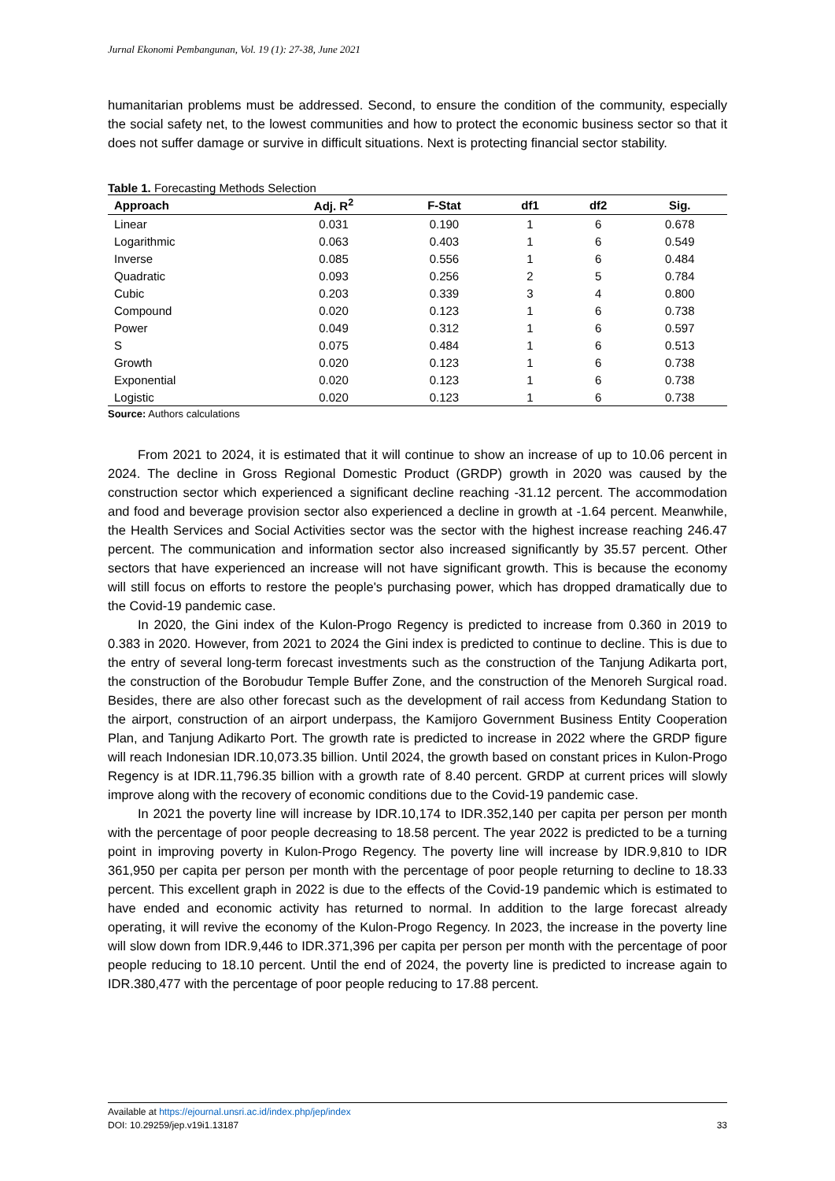Jurnal Ekonomi Pembangunan, Vol. 19 (1): 27-38, June 2021
humanitarian problems must be addressed. Second, to ensure the condition of the community, especially the social safety net, to the lowest communities and how to protect the economic business sector so that it does not suffer damage or survive in difficult situations. Next is protecting financial sector stability.
Table 1. Forecasting Methods Selection
| Approach | Adj. R<sup>2</sup> | F-Stat | df1 | df2 | Sig. |
| --- | --- | --- | --- | --- | --- |
| Linear | 0.031 | 0.190 | 1 | 6 | 0.678 |
| Logarithmic | 0.063 | 0.403 | 1 | 6 | 0.549 |
| Inverse | 0.085 | 0.556 | 1 | 6 | 0.484 |
| Quadratic | 0.093 | 0.256 | 2 | 5 | 0.784 |
| Cubic | 0.203 | 0.339 | 3 | 4 | 0.800 |
| Compound | 0.020 | 0.123 | 1 | 6 | 0.738 |
| Power | 0.049 | 0.312 | 1 | 6 | 0.597 |
| S | 0.075 | 0.484 | 1 | 6 | 0.513 |
| Growth | 0.020 | 0.123 | 1 | 6 | 0.738 |
| Exponential | 0.020 | 0.123 | 1 | 6 | 0.738 |
| Logistic | 0.020 | 0.123 | 1 | 6 | 0.738 |
Source: Authors calculations
From 2021 to 2024, it is estimated that it will continue to show an increase of up to 10.06 percent in 2024. The decline in Gross Regional Domestic Product (GRDP) growth in 2020 was caused by the construction sector which experienced a significant decline reaching -31.12 percent. The accommodation and food and beverage provision sector also experienced a decline in growth at -1.64 percent. Meanwhile, the Health Services and Social Activities sector was the sector with the highest increase reaching 246.47 percent. The communication and information sector also increased significantly by 35.57 percent. Other sectors that have experienced an increase will not have significant growth. This is because the economy will still focus on efforts to restore the people's purchasing power, which has dropped dramatically due to the Covid-19 pandemic case.
In 2020, the Gini index of the Kulon-Progo Regency is predicted to increase from 0.360 in 2019 to 0.383 in 2020. However, from 2021 to 2024 the Gini index is predicted to continue to decline. This is due to the entry of several long-term forecast investments such as the construction of the Tanjung Adikarta port, the construction of the Borobudur Temple Buffer Zone, and the construction of the Menoreh Surgical road. Besides, there are also other forecast such as the development of rail access from Kedundang Station to the airport, construction of an airport underpass, the Kamijoro Government Business Entity Cooperation Plan, and Tanjung Adikarto Port. The growth rate is predicted to increase in 2022 where the GRDP figure will reach Indonesian IDR.10,073.35 billion. Until 2024, the growth based on constant prices in Kulon-Progo Regency is at IDR.11,796.35 billion with a growth rate of 8.40 percent. GRDP at current prices will slowly improve along with the recovery of economic conditions due to the Covid-19 pandemic case.
In 2021 the poverty line will increase by IDR.10,174 to IDR.352,140 per capita per person per month with the percentage of poor people decreasing to 18.58 percent. The year 2022 is predicted to be a turning point in improving poverty in Kulon-Progo Regency. The poverty line will increase by IDR.9,810 to IDR 361,950 per capita per person per month with the percentage of poor people returning to decline to 18.33 percent. This excellent graph in 2022 is due to the effects of the Covid-19 pandemic which is estimated to have ended and economic activity has returned to normal. In addition to the large forecast already operating, it will revive the economy of the Kulon-Progo Regency. In 2023, the increase in the poverty line will slow down from IDR.9,446 to IDR.371,396 per capita per person per month with the percentage of poor people reducing to 18.10 percent. Until the end of 2024, the poverty line is predicted to increase again to IDR.380,477 with the percentage of poor people reducing to 17.88 percent.
Available at https://ejournal.unsri.ac.id/index.php/jep/index
DOI: 10.29259/jep.v19i1.13187 33